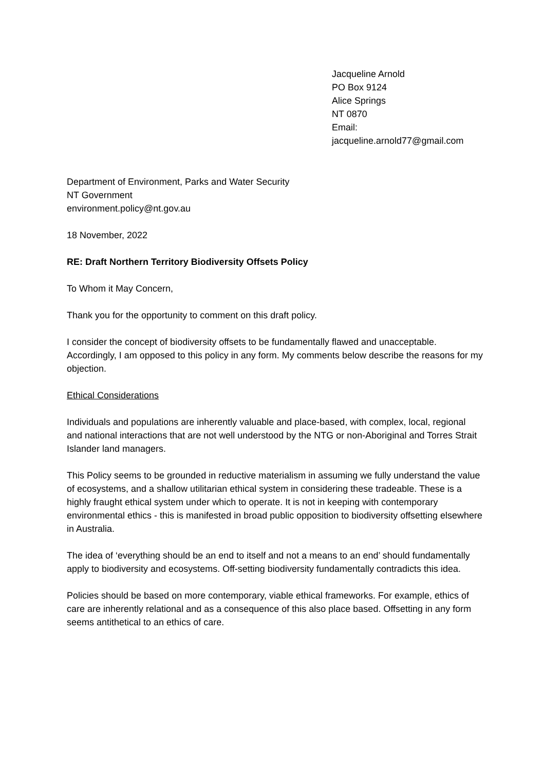Jacqueline Arnold
PO Box 9124
Alice Springs
NT 0870
Email:
jacqueline.arnold77@gmail.com
Department of Environment, Parks and Water Security
NT Government
environment.policy@nt.gov.au
18 November, 2022
RE: Draft Northern Territory Biodiversity Offsets Policy
To Whom it May Concern,
Thank you for the opportunity to comment on this draft policy.
I consider the concept of biodiversity offsets to be fundamentally flawed and unacceptable. Accordingly, I am opposed to this policy in any form. My comments below describe the reasons for my objection.
Ethical Considerations
Individuals and populations are inherently valuable and place-based, with complex, local, regional and national interactions that are not well understood by the NTG or non-Aboriginal and Torres Strait Islander land managers.
This Policy seems to be grounded in reductive materialism in assuming we fully understand the value of ecosystems, and a shallow utilitarian ethical system in considering these tradeable. These is a highly fraught ethical system under which to operate. It is not in keeping with contemporary environmental ethics - this is manifested in broad public opposition to biodiversity offsetting elsewhere in Australia.
The idea of ‘everything should be an end to itself and not a means to an end’ should fundamentally apply to biodiversity and ecosystems. Off-setting biodiversity fundamentally contradicts this idea.
Policies should be based on more contemporary, viable ethical frameworks. For example, ethics of care are inherently relational and as a consequence of this also place based. Offsetting in any form seems antithetical to an ethics of care.